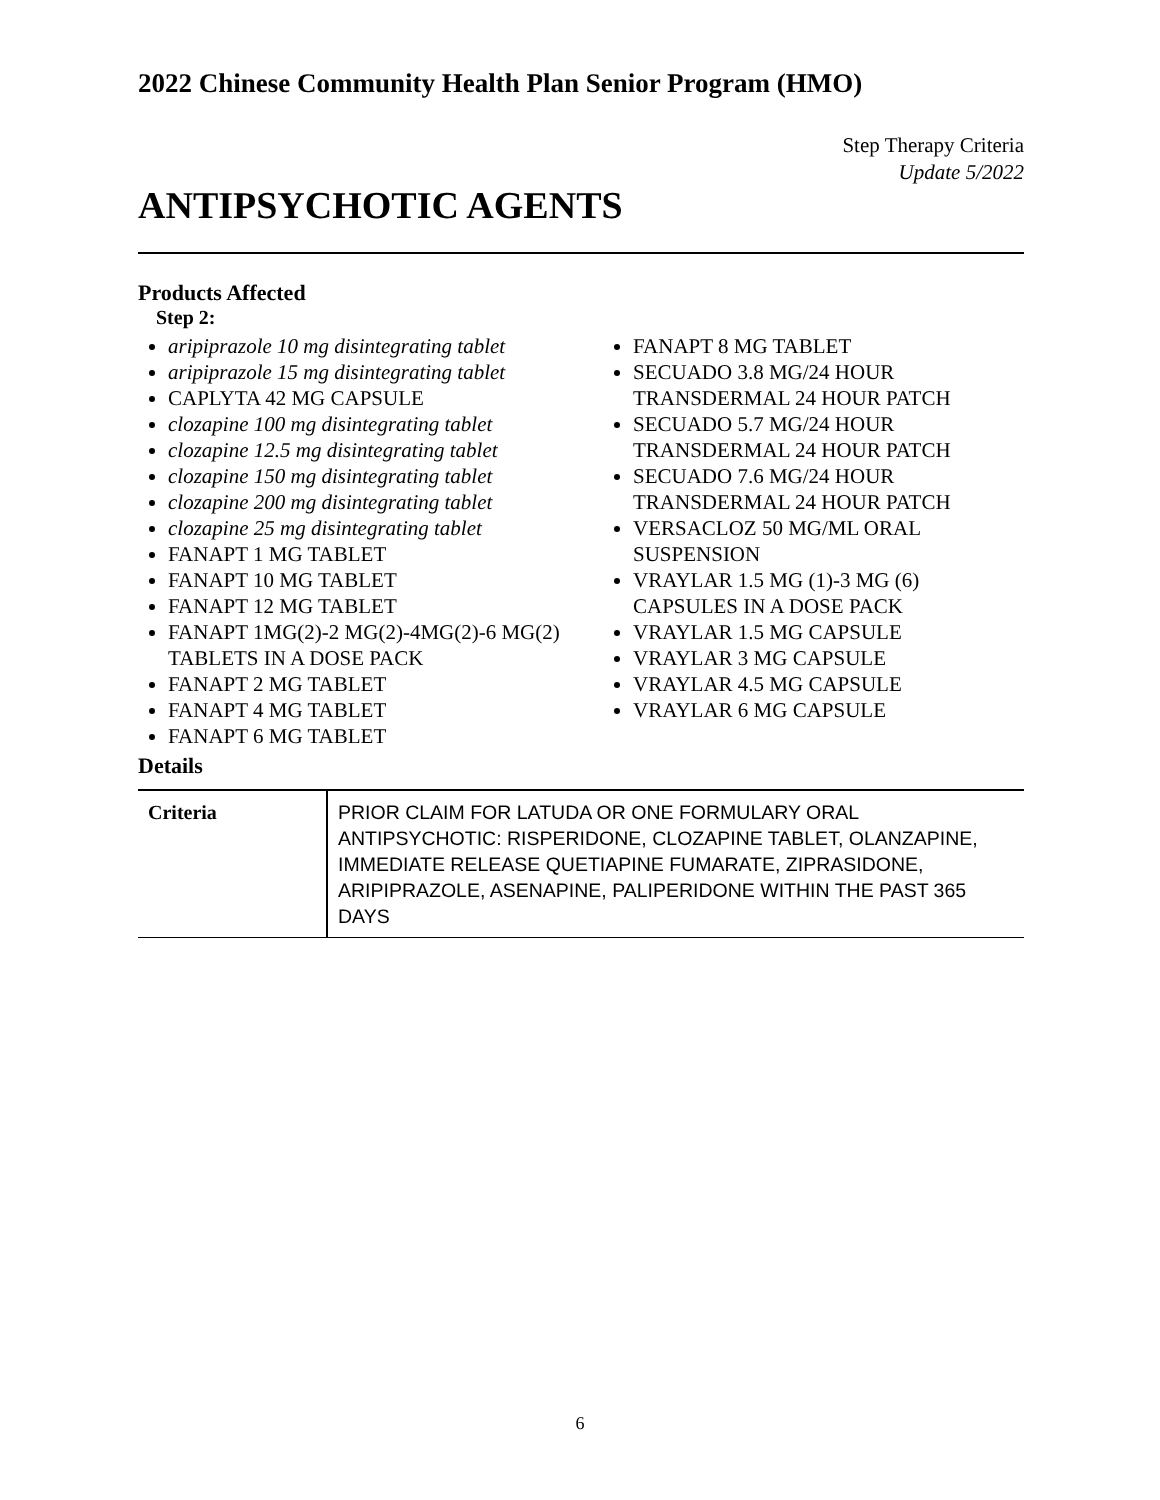2022 Chinese Community Health Plan Senior Program (HMO)
Step Therapy Criteria
Update 5/2022
ANTIPSYCHOTIC AGENTS
Products Affected
Step 2:
aripiprazole 10 mg disintegrating tablet
aripiprazole 15 mg disintegrating tablet
CAPLYTA 42 MG CAPSULE
clozapine 100 mg disintegrating tablet
clozapine 12.5 mg disintegrating tablet
clozapine 150 mg disintegrating tablet
clozapine 200 mg disintegrating tablet
clozapine 25 mg disintegrating tablet
FANAPT 1 MG TABLET
FANAPT 10 MG TABLET
FANAPT 12 MG TABLET
FANAPT 1MG(2)-2 MG(2)-4MG(2)-6 MG(2) TABLETS IN A DOSE PACK
FANAPT 2 MG TABLET
FANAPT 4 MG TABLET
FANAPT 6 MG TABLET
FANAPT 8 MG TABLET
SECUADO 3.8 MG/24 HOUR TRANSDERMAL 24 HOUR PATCH
SECUADO 5.7 MG/24 HOUR TRANSDERMAL 24 HOUR PATCH
SECUADO 7.6 MG/24 HOUR TRANSDERMAL 24 HOUR PATCH
VERSACLOZ 50 MG/ML ORAL SUSPENSION
VRAYLAR 1.5 MG (1)-3 MG (6) CAPSULES IN A DOSE PACK
VRAYLAR 1.5 MG CAPSULE
VRAYLAR 3 MG CAPSULE
VRAYLAR 4.5 MG CAPSULE
VRAYLAR 6 MG CAPSULE
Details
| Criteria | PRIOR CLAIM FOR LATUDA OR ONE FORMULARY ORAL ANTIPSYCHOTIC: RISPERIDONE, CLOZAPINE TABLET, OLANZAPINE, IMMEDIATE RELEASE QUETIAPINE FUMARATE, ZIPRASIDONE, ARIPIPRAZOLE, ASENAPINE, PALIPERIDONE WITHIN THE PAST 365 DAYS |
6